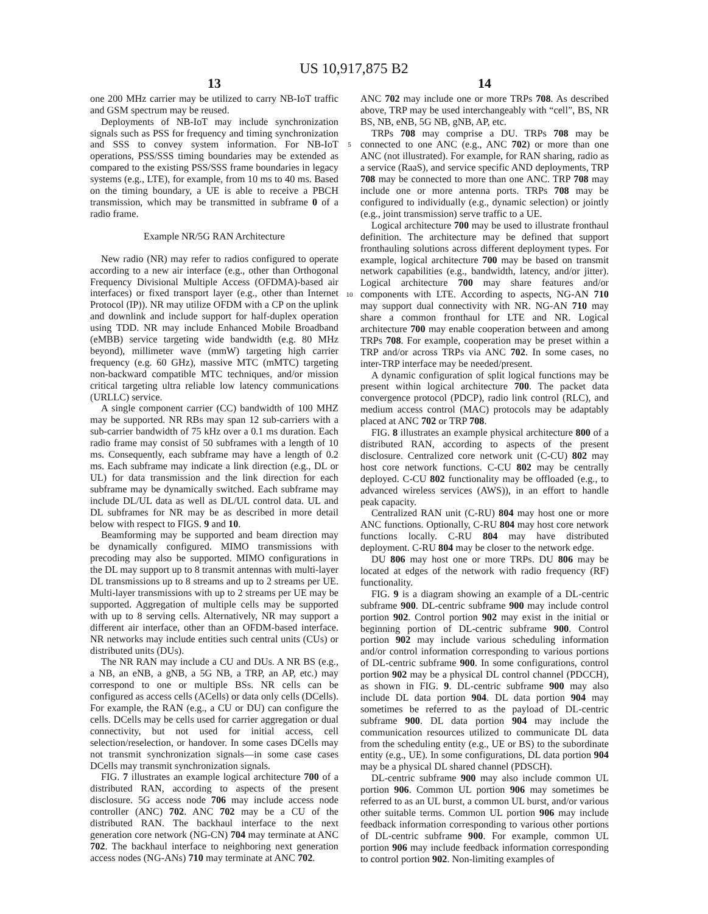US 10,917,875 B2
13
one 200 MHz carrier may be utilized to carry NB-IoT traffic and GSM spectrum may be reused.
Deployments of NB-IoT may include synchronization signals such as PSS for frequency and timing synchronization and SSS to convey system information. For NB-IoT operations, PSS/SSS timing boundaries may be extended as compared to the existing PSS/SSS frame boundaries in legacy systems (e.g., LTE), for example, from 10 ms to 40 ms. Based on the timing boundary, a UE is able to receive a PBCH transmission, which may be transmitted in subframe 0 of a radio frame.
Example NR/5G RAN Architecture
New radio (NR) may refer to radios configured to operate according to a new air interface (e.g., other than Orthogonal Frequency Divisional Multiple Access (OFDMA)-based air interfaces) or fixed transport layer (e.g., other than Internet Protocol (IP)). NR may utilize OFDM with a CP on the uplink and downlink and include support for half-duplex operation using TDD. NR may include Enhanced Mobile Broadband (eMBB) service targeting wide bandwidth (e.g. 80 MHz beyond), millimeter wave (mmW) targeting high carrier frequency (e.g. 60 GHz), massive MTC (mMTC) targeting non-backward compatible MTC techniques, and/or mission critical targeting ultra reliable low latency communications (URLLC) service.
A single component carrier (CC) bandwidth of 100 MHZ may be supported. NR RBs may span 12 sub-carriers with a sub-carrier bandwidth of 75 kHz over a 0.1 ms duration. Each radio frame may consist of 50 subframes with a length of 10 ms. Consequently, each subframe may have a length of 0.2 ms. Each subframe may indicate a link direction (e.g., DL or UL) for data transmission and the link direction for each subframe may be dynamically switched. Each subframe may include DL/UL data as well as DL/UL control data. UL and DL subframes for NR may be as described in more detail below with respect to FIGS. 9 and 10.
Beamforming may be supported and beam direction may be dynamically configured. MIMO transmissions with precoding may also be supported. MIMO configurations in the DL may support up to 8 transmit antennas with multi-layer DL transmissions up to 8 streams and up to 2 streams per UE. Multi-layer transmissions with up to 2 streams per UE may be supported. Aggregation of multiple cells may be supported with up to 8 serving cells. Alternatively, NR may support a different air interface, other than an OFDM-based interface. NR networks may include entities such central units (CUs) or distributed units (DUs).
The NR RAN may include a CU and DUs. A NR BS (e.g., a NB, an eNB, a gNB, a 5G NB, a TRP, an AP, etc.) may correspond to one or multiple BSs. NR cells can be configured as access cells (ACells) or data only cells (DCells). For example, the RAN (e.g., a CU or DU) can configure the cells. DCells may be cells used for carrier aggregation or dual connectivity, but not used for initial access, cell selection/reselection, or handover. In some cases DCells may not transmit synchronization signals—in some case cases DCells may transmit synchronization signals.
FIG. 7 illustrates an example logical architecture 700 of a distributed RAN, according to aspects of the present disclosure. 5G access node 706 may include access node controller (ANC) 702. ANC 702 may be a CU of the distributed RAN. The backhaul interface to the next generation core network (NG-CN) 704 may terminate at ANC 702. The backhaul interface to neighboring next generation access nodes (NG-ANs) 710 may terminate at ANC 702.
5
10
14
ANC 702 may include one or more TRPs 708. As described above, TRP may be used interchangeably with “cell”, BS, NR BS, NB, eNB, 5G NB, gNB, AP, etc.
TRPs 708 may comprise a DU. TRPs 708 may be connected to one ANC (e.g., ANC 702) or more than one ANC (not illustrated). For example, for RAN sharing, radio as a service (RaaS), and service specific AND deployments, TRP 708 may be connected to more than one ANC. TRP 708 may include one or more antenna ports. TRPs 708 may be configured to individually (e.g., dynamic selection) or jointly (e.g., joint transmission) serve traffic to a UE.
Logical architecture 700 may be used to illustrate fronthaul definition. The architecture may be defined that support fronthauling solutions across different deployment types. For example, logical architecture 700 may be based on transmit network capabilities (e.g., bandwidth, latency, and/or jitter). Logical architecture 700 may share features and/or components with LTE. According to aspects, NG-AN 710 may support dual connectivity with NR. NG-AN 710 may share a common fronthaul for LTE and NR. Logical architecture 700 may enable cooperation between and among TRPs 708. For example, cooperation may be preset within a TRP and/or across TRPs via ANC 702. In some cases, no inter-TRP interface may be needed/present.
A dynamic configuration of split logical functions may be present within logical architecture 700. The packet data convergence protocol (PDCP), radio link control (RLC), and medium access control (MAC) protocols may be adaptably placed at ANC 702 or TRP 708.
FIG. 8 illustrates an example physical architecture 800 of a distributed RAN, according to aspects of the present disclosure. Centralized core network unit (C-CU) 802 may host core network functions. C-CU 802 may be centrally deployed. C-CU 802 functionality may be offloaded (e.g., to advanced wireless services (AWS)), in an effort to handle peak capacity.
Centralized RAN unit (C-RU) 804 may host one or more ANC functions. Optionally, C-RU 804 may host core network functions locally. C-RU 804 may have distributed deployment. C-RU 804 may be closer to the network edge.
DU 806 may host one or more TRPs. DU 806 may be located at edges of the network with radio frequency (RF) functionality.
FIG. 9 is a diagram showing an example of a DL-centric subframe 900. DL-centric subframe 900 may include control portion 902. Control portion 902 may exist in the initial or beginning portion of DL-centric subframe 900. Control portion 902 may include various scheduling information and/or control information corresponding to various portions of DL-centric subframe 900. In some configurations, control portion 902 may be a physical DL control channel (PDCCH), as shown in FIG. 9. DL-centric subframe 900 may also include DL data portion 904. DL data portion 904 may sometimes be referred to as the payload of DL-centric subframe 900. DL data portion 904 may include the communication resources utilized to communicate DL data from the scheduling entity (e.g., UE or BS) to the subordinate entity (e.g., UE). In some configurations, DL data portion 904 may be a physical DL shared channel (PDSCH).
DL-centric subframe 900 may also include common UL portion 906. Common UL portion 906 may sometimes be referred to as an UL burst, a common UL burst, and/or various other suitable terms. Common UL portion 906 may include feedback information corresponding to various other portions of DL-centric subframe 900. For example, common UL portion 906 may include feedback information corresponding to control portion 902. Non-limiting examples of